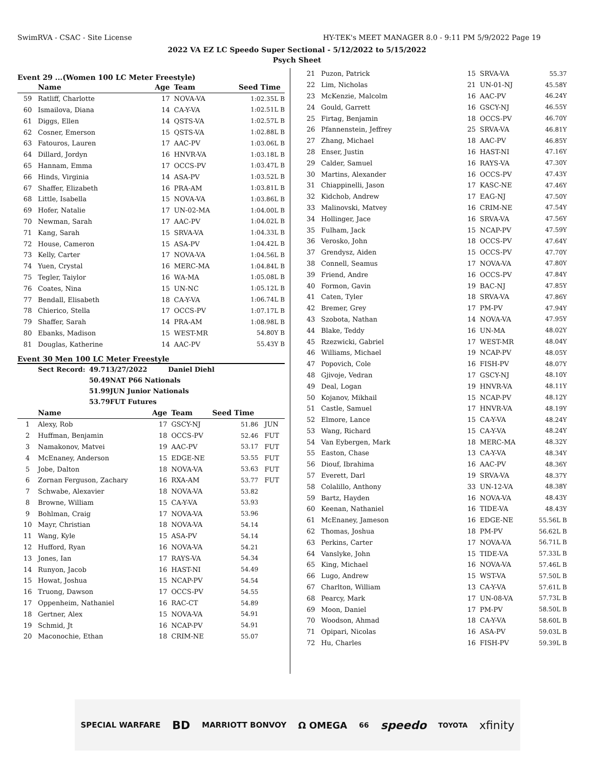SwimRVA - CSAC - Site License HY-TEK's MEET MANAGER 8.0 - 9:11 PM 5/9/2022 Page 19
2022 VA EZ LC Speedo Super Sectional - 5/12/2022 to 5/15/2022
Psych Sheet
Event 29 ...(Women 100 LC Meter Freestyle)
| | Name | Age | Team | Seed Time | |
| --- | --- | --- | --- | --- | --- |
| 59 | Ratliff, Charlotte | 17 | NOVA-VA | 1:02.35L B | |
| 60 | Ismailova, Diana | 14 | CA-Y-VA | 1:02.51L B | |
| 61 | Diggs, Ellen | 14 | QSTS-VA | 1:02.57L B | |
| 62 | Cosner, Emerson | 15 | QSTS-VA | 1:02.88L B | |
| 63 | Fatouros, Lauren | 17 | AAC-PV | 1:03.06L B | |
| 64 | Dillard, Jordyn | 16 | HNVR-VA | 1:03.18L B | |
| 65 | Hannam, Emma | 17 | OCCS-PV | 1:03.47L B | |
| 66 | Hinds, Virginia | 14 | ASA-PV | 1:03.52L B | |
| 67 | Shaffer, Elizabeth | 16 | PRA-AM | 1:03.81L B | |
| 68 | Little, Isabella | 15 | NOVA-VA | 1:03.86L B | |
| 69 | Hofer, Natalie | 17 | UN-02-MA | 1:04.00L B | |
| 70 | Newman, Sarah | 17 | AAC-PV | 1:04.02L B | |
| 71 | Kang, Sarah | 15 | SRVA-VA | 1:04.33L B | |
| 72 | House, Cameron | 15 | ASA-PV | 1:04.42L B | |
| 73 | Kelly, Carter | 17 | NOVA-VA | 1:04.56L B | |
| 74 | Yuen, Crystal | 16 | MERC-MA | 1:04.84L B | |
| 75 | Tegler, Taiylor | 16 | WA-MA | 1:05.08L B | |
| 76 | Coates, Nina | 15 | UN-NC | 1:05.12L B | |
| 77 | Bendall, Elisabeth | 18 | CA-Y-VA | 1:06.74L B | |
| 78 | Chierico, Stella | 17 | OCCS-PV | 1:07.17L B | |
| 79 | Shaffer, Sarah | 14 | PRA-AM | 1:08.98L B | |
| 80 | Ebanks, Madison | 15 | WEST-MR | 54.80Y B | |
| 81 | Douglas, Katherine | 14 | AAC-PV | 55.43Y B | |
Event 30 Men 100 LC Meter Freestyle
| Sect Record: | 49.71 | 3/27/2022 Daniel Diehl |
| | 50.49 | NAT P66 Nationals |
| | 51.99 | JUN Junior Nationals |
| | 53.79 | FUT Futures |
| | Name | Age | Team | Seed Time | |
| --- | --- | --- | --- | --- | --- |
| 1 | Alexy, Rob | 17 | GSCY-NJ | 51.86 | JUN |
| 2 | Huffman, Benjamin | 18 | OCCS-PV | 52.46 | FUT |
| 3 | Namakonov, Matvei | 19 | AAC-PV | 53.17 | FUT |
| 4 | McEnaney, Anderson | 15 | EDGE-NE | 53.55 | FUT |
| 5 | Jobe, Dalton | 18 | NOVA-VA | 53.63 | FUT |
| 6 | Zornan Ferguson, Zachary | 16 | RXA-AM | 53.77 | FUT |
| 7 | Schwabe, Alexavier | 18 | NOVA-VA | 53.82 | |
| 8 | Browne, William | 15 | CA-Y-VA | 53.93 | |
| 9 | Bohlman, Craig | 17 | NOVA-VA | 53.96 | |
| 10 | Mayr, Christian | 18 | NOVA-VA | 54.14 | |
| 11 | Wang, Kyle | 15 | ASA-PV | 54.14 | |
| 12 | Hufford, Ryan | 16 | NOVA-VA | 54.21 | |
| 13 | Jones, Ian | 17 | RAYS-VA | 54.34 | |
| 14 | Runyon, Jacob | 16 | HAST-NI | 54.49 | |
| 15 | Howat, Joshua | 15 | NCAP-PV | 54.54 | |
| 16 | Truong, Dawson | 17 | OCCS-PV | 54.55 | |
| 17 | Oppenheim, Nathaniel | 16 | RAC-CT | 54.89 | |
| 18 | Gertner, Alex | 15 | NOVA-VA | 54.91 | |
| 19 | Schmid, Jt | 16 | NCAP-PV | 54.91 | |
| 20 | Maconochie, Ethan | 18 | CRIM-NE | 55.07 | |
| 21 | Puzon, Patrick | 15 | SRVA-VA | 55.37 |
| 22 | Lim, Nicholas | 21 | UN-01-NJ | 45.58Y |
| 23 | McKenzie, Malcolm | 16 | AAC-PV | 46.24Y |
| 24 | Gould, Garrett | 16 | GSCY-NJ | 46.55Y |
| 25 | Firtag, Benjamin | 18 | OCCS-PV | 46.70Y |
| 26 | Pfannenstein, Jeffrey | 25 | SRVA-VA | 46.81Y |
| 27 | Zhang, Michael | 18 | AAC-PV | 46.85Y |
| 28 | Enser, Justin | 16 | HAST-NI | 47.16Y |
| 29 | Calder, Samuel | 16 | RAYS-VA | 47.30Y |
| 30 | Martins, Alexander | 16 | OCCS-PV | 47.43Y |
| 31 | Chiappinelli, Jason | 17 | KASC-NE | 47.46Y |
| 32 | Kidchob, Andrew | 17 | EAG-NJ | 47.50Y |
| 33 | Malinovski, Matvey | 16 | CRIM-NE | 47.54Y |
| 34 | Hollinger, Jace | 16 | SRVA-VA | 47.56Y |
| 35 | Fulham, Jack | 15 | NCAP-PV | 47.59Y |
| 36 | Verosko, John | 18 | OCCS-PV | 47.64Y |
| 37 | Grendysz, Aiden | 15 | OCCS-PV | 47.70Y |
| 38 | Connell, Seamus | 17 | NOVA-VA | 47.80Y |
| 39 | Friend, Andre | 16 | OCCS-PV | 47.84Y |
| 40 | Formon, Gavin | 19 | BAC-NJ | 47.85Y |
| 41 | Caten, Tyler | 18 | SRVA-VA | 47.86Y |
| 42 | Bremer, Grey | 17 | PM-PV | 47.94Y |
| 43 | Szobota, Nathan | 14 | NOVA-VA | 47.95Y |
| 44 | Blake, Teddy | 16 | UN-MA | 48.02Y |
| 45 | Rzezwicki, Gabriel | 17 | WEST-MR | 48.04Y |
| 46 | Williams, Michael | 19 | NCAP-PV | 48.05Y |
| 47 | Popovich, Cole | 16 | FISH-PV | 48.07Y |
| 48 | Gjivoje, Vedran | 17 | GSCY-NJ | 48.10Y |
| 49 | Deal, Logan | 19 | HNVR-VA | 48.11Y |
| 50 | Kojanov, Mikhail | 15 | NCAP-PV | 48.12Y |
| 51 | Castle, Samuel | 17 | HNVR-VA | 48.19Y |
| 52 | Elmore, Lance | 15 | CA-Y-VA | 48.24Y |
| 53 | Wang, Richard | 15 | CA-Y-VA | 48.24Y |
| 54 | Van Eybergen, Mark | 18 | MERC-MA | 48.32Y |
| 55 | Easton, Chase | 13 | CA-Y-VA | 48.34Y |
| 56 | Diouf, Ibrahima | 16 | AAC-PV | 48.36Y |
| 57 | Everett, Darl | 19 | SRVA-VA | 48.37Y |
| 58 | Colalillo, Anthony | 33 | UN-12-VA | 48.38Y |
| 59 | Bartz, Hayden | 16 | NOVA-VA | 48.43Y |
| 60 | Keenan, Nathaniel | 16 | TIDE-VA | 48.43Y |
| 61 | McEnaney, Jameson | 16 | EDGE-NE | 55.56L B |
| 62 | Thomas, Joshua | 18 | PM-PV | 56.62L B |
| 63 | Perkins, Carter | 17 | NOVA-VA | 56.71L B |
| 64 | Vanslyke, John | 15 | TIDE-VA | 57.33L B |
| 65 | King, Michael | 16 | NOVA-VA | 57.46L B |
| 66 | Lugo, Andrew | 15 | WST-VA | 57.50L B |
| 67 | Charlton, William | 13 | CA-Y-VA | 57.61L B |
| 68 | Pearcy, Mark | 17 | UN-08-VA | 57.73L B |
| 69 | Moon, Daniel | 17 | PM-PV | 58.50L B |
| 70 | Woodson, Ahmad | 18 | CA-Y-VA | 58.60L B |
| 71 | Opipari, Nicolas | 16 | ASA-PV | 59.03L B |
| 72 | Hu, Charles | 16 | FISH-PV | 59.39L B |
SPECIAL WARFARE BD MARRIOTT BONVOY Ω OMEGA 66 speedo TOYOTA xfinity